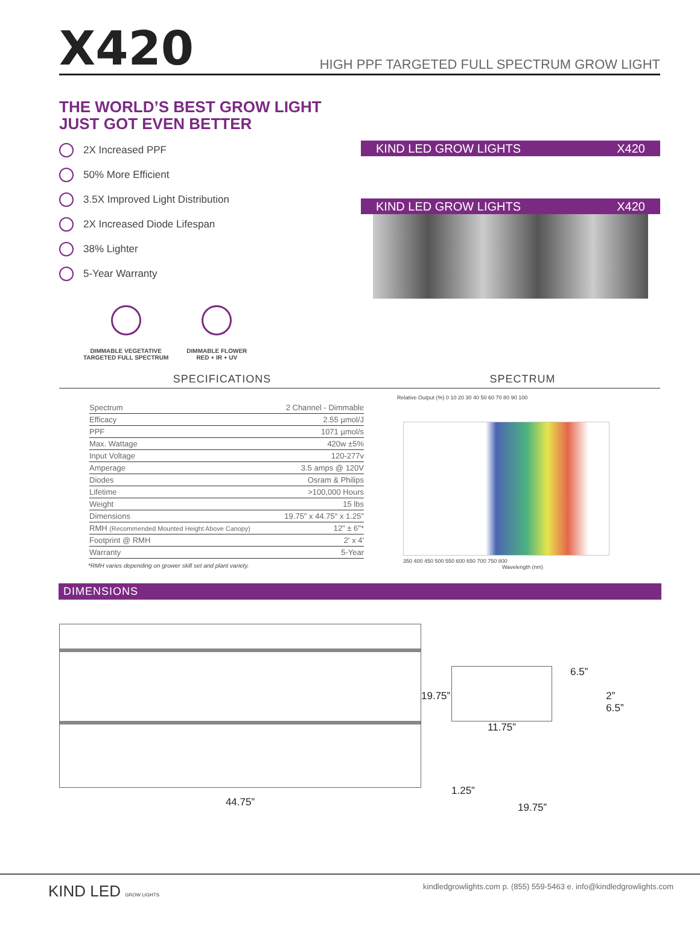X420
HIGH PPF TARGETED FULL SPECTRUM GROW LIGHT
THE WORLD’S BEST GROW LIGHT
JUST GOT EVEN BETTER
2X Increased PPF
50% More Efficient
3.5X Improved Light Distribution
2X Increased Diode Lifespan
38% Lighter
5-Year Warranty
DIMMABLE VEGETATIVE
TARGETED FULL SPECTRUM
DIMMABLE FLOWER
RED + IR + UV
KIND LED GROW LIGHTS X420
KIND LED GROW LIGHTS X420
SPECIFICATIONS
| Spectrum | 2 Channel - Dimmable |
| Efficacy | 2.55 µmol/J |
| PPF | 1071 µmol/s |
| Max. Wattage | 420w ±5% |
| Input Voltage | 120-277v |
| Amperage | 3.5 amps @ 120V |
| Diodes | Osram & Philips |
| Lifetime | >100,000 Hours |
| Weight | 15 lbs |
| Dimensions | 19.75" x 44.75" x 1.25" |
| RMH (Recommended Mounted Height Above Canopy) | 12" ± 6"* |
| Footprint @ RMH | 2' x 4' |
| Warranty | 5-Year |
*RMH varies depending on grower skill set and plant variety.
SPECTRUM
Relative Output (%) 0 10 20 30 40 50 60 70 80 90 100
350 400 450 500 550 600 650 700 750 800
Wavelength (nm)
DIMENSIONS
44.75”
19.75”
11.75” 6.5”
2”
6.5”
1.25”
19.75”
KIND LED GROW LIGHTS kindledgrowlights.com p. (855) 559-5463 e. info@kindledgrowlights.com